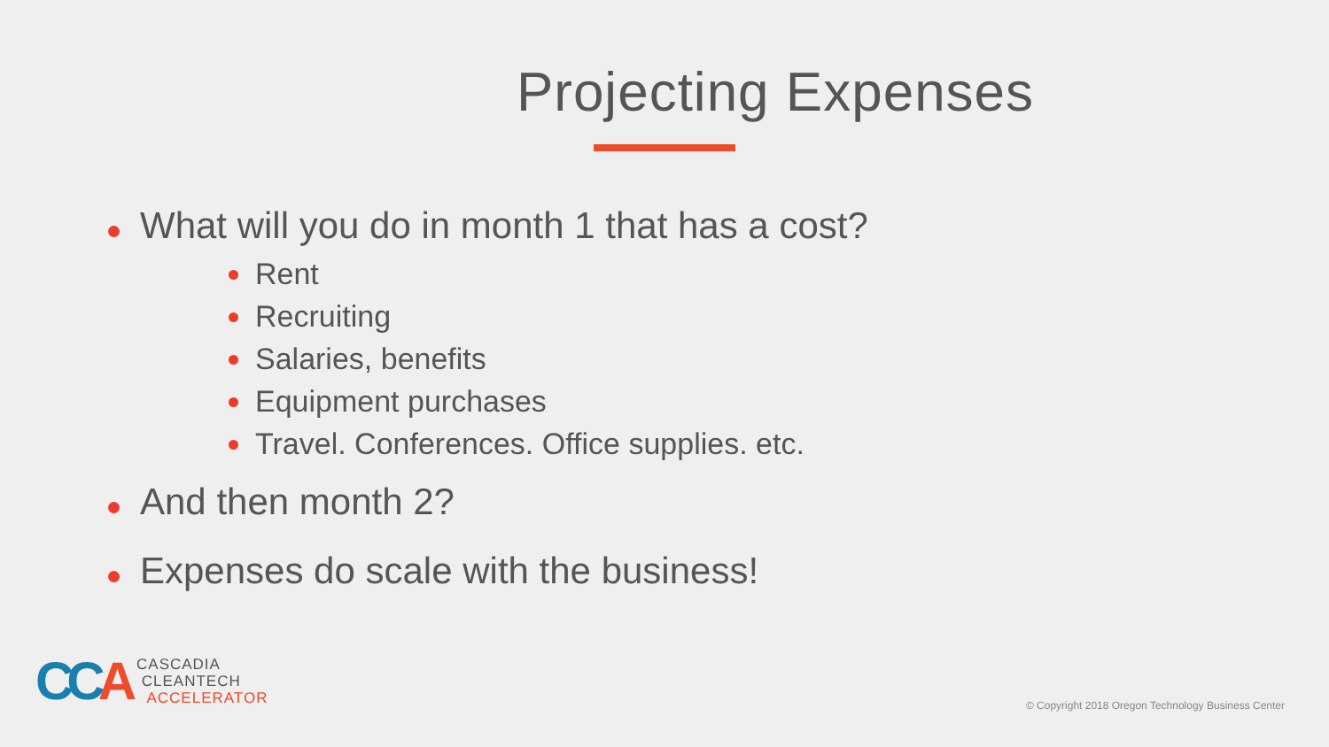Projecting Expenses
What will you do in month 1 that has a cost?
Rent
Recruiting
Salaries, benefits
Equipment purchases
Travel. Conferences. Office supplies. etc.
And then month 2?
Expenses do scale with the business!
CCA
CASCADIA
CLEANTECH
ACCELERATOR
© Copyright 2018 Oregon Technology Business Center